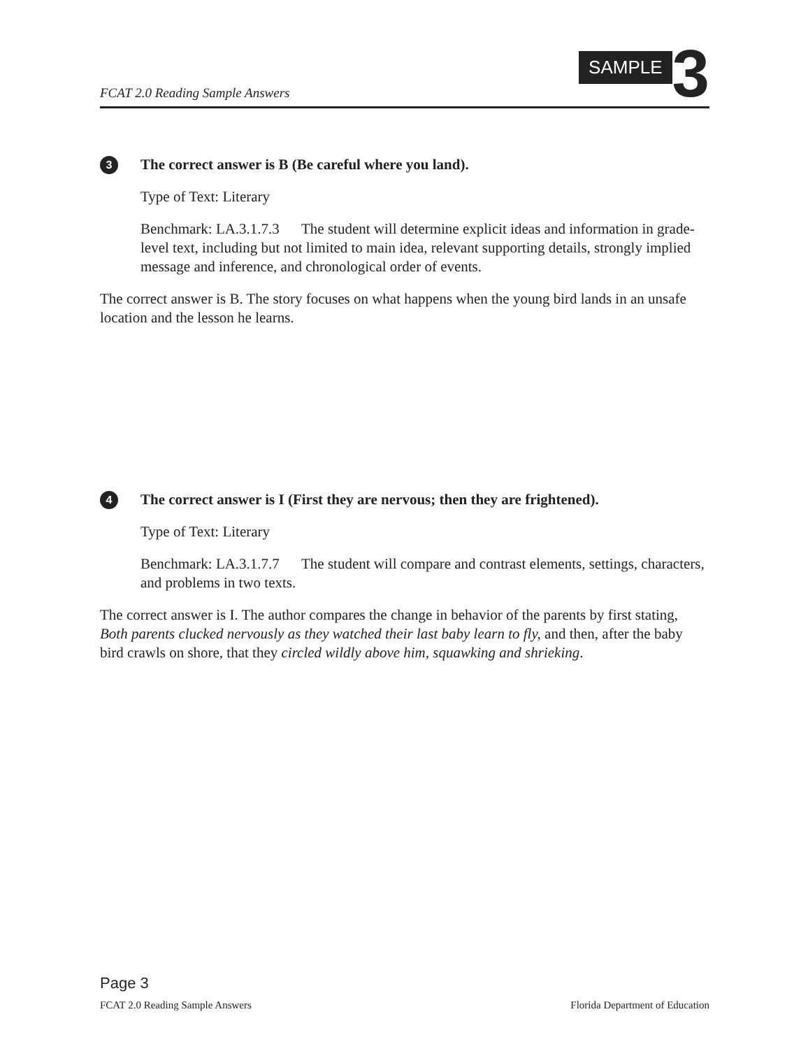FCAT 2.0 Reading Sample Answers
SAMPLE 3
3 The correct answer is B (Be careful where you land).
Type of Text: Literary
Benchmark: LA.3.1.7.3 The student will determine explicit ideas and information in grade-level text, including but not limited to main idea, relevant supporting details, strongly implied message and inference, and chronological order of events.
The correct answer is B. The story focuses on what happens when the young bird lands in an unsafe location and the lesson he learns.
4 The correct answer is I (First they are nervous; then they are frightened).
Type of Text: Literary
Benchmark: LA.3.1.7.7 The student will compare and contrast elements, settings, characters, and problems in two texts.
The correct answer is I. The author compares the change in behavior of the parents by first stating, Both parents clucked nervously as they watched their last baby learn to fly, and then, after the baby bird crawls on shore, that they circled wildly above him, squawking and shrieking.
Page 3
FCAT 2.0 Reading Sample Answers Florida Department of Education